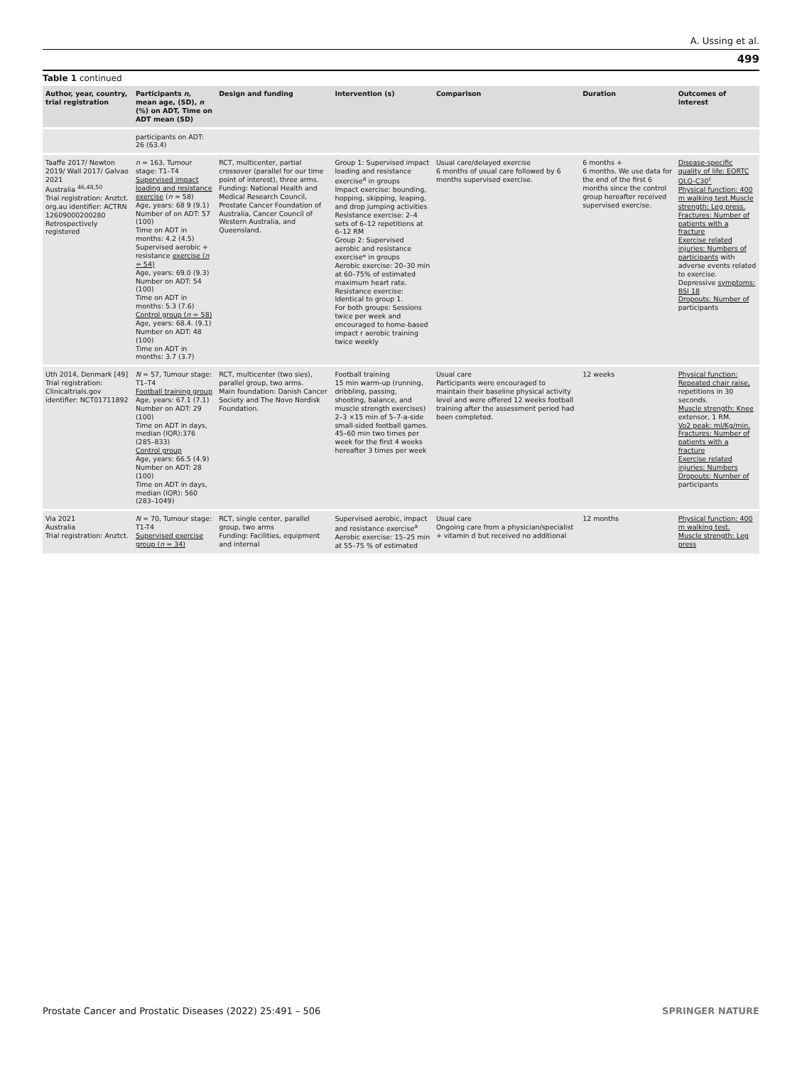A. Ussing et al.
499
Table 1 continued
| Author, year, country, trial registration | Participants n , mean age, (SD), n (%) on ADT, Time on ADT mean (SD) | Design and funding | Intervention (s) | Comparison | Duration | Outcomes of interest |
| --- | --- | --- | --- | --- | --- | --- |
| | participants on ADT: 26 (63.4) | | | | | |
| Taaffe 2017/ Newton 2019/ Wall 2017/ Galvao 2021 Australia <sup>46,48,50</sup> Trial registration: Anztct. org.au identifier: ACTRN 12609000200280 Retrospectively registered | n = 163, Tumour stage: T1–T4 Supervised impact loading and resistance exercise ( n = 58) Age, years: 68 9 (9.1) Number of on ADT: 57 (100) Time on ADT in months: 4.2 (4.5) Supervised aerobic + resistance exercise ( n = 54) Age, years: 69.0 (9.3) Number on ADT: 54 (100) Time on ADT in months: 5.3 (7.6) Control group ( n = 58) Age, years: 68.4. (9.1) Number on ADT: 48 (100) Time on ADT in months: 3.7 (3.7) | RCT, multicenter, partial crossover (parallel for our time point of interest), three arms. Funding: National Health and Medical Research Council, Prostate Cancer Foundation of Australia, Cancer Council of Western Australia, and Queensland. | Group 1: Supervised impact loading and resistance exercise<sup>a</sup> in groups Impact exercise: bounding, hopping, skipping, leaping, and drop jumping activities Resistance exercise: 2–4 sets of 6–12 repetitions at 6–12 RM Group 2: Supervised aerobic and resistance exercise* in groups Aerobic exercise: 20–30 min at 60–75% of estimated maximum heart rate. Resistance exercise: Identical to group 1. For both groups: Sessions twice per week and encouraged to home-based impact r aerobic training twice weekly | Usual care/delayed exercise 6 months of usual care followed by 6 months supervised exercise. | 6 months + 6 months. We use data for the end of the first 6 months since the control group hereafter received supervised exercise. | Disease-specific quality of life: EORTC QLQ-C30<sup>c</sup> Physical function: 400 m walking test.Muscle strength: Leg press. Fractures: Number of patients with a fracture Exercise related injuries: Numbers of participants with adverse events related to exercise. Depressive symptoms: BSI 18 Dropouts: Number of participants |
| Uth 2014, Denmark [49] Trial registration: Clinicaltrials.gov identifier: NCT01711892 | N = 57, Tumour stage: T1–T4 Football training group Age, years: 67.1 (7.1) Number on ADT: 29 (100) Time on ADT in days, median (IQR):376 (285–833) Control group Age, years: 66.5 (4.9) Number on ADT: 28 (100) Time on ADT in days, median (IQR): 560 (283–1049) | RCT, multicenter (two sies), parallel group, two arms. Main foundation: Danish Cancer Society and The Novo Nordisk Foundation. | Football training 15 min warm-up (running, dribbling, passing, shooting, balance, and muscle strength exercises) 2–3 ×15 min of 5–7-a-side small-sided football games. 45–60 min two times per week for the first 4 weeks hereafter 3 times per week | Usual care Participants were encouraged to maintain their baseline physical activity level and were offered 12 weeks football training after the assessment period had been completed. | 12 weeks | Physical function: Repeated chair raise, repetitions in 30 seconds. Muscle strength: Knee extensor, 1 RM. Vo2 peak: ml/Kg/min. Fractures: Number of patients with a fracture Exercise related injuries: Numbers Dropouts: Number of participants |
| Via 2021 Australia Trial registration: Anztct. | N = 70, Tumour stage: T1-T4 Supervised exercise group ( n = 34) | RCT, single center, parallel group, two arms Funding: Facilities, equipment and internal | Supervised aerobic, impact and resistance exercise<sup>a</sup> Aerobic exercise: 15–25 min at 55–75 % of estimated | Usual care Ongoing care from a physician/specialist + vitamin d but received no additional | 12 months | Physical function: 400 m walking test. Muscle strength: Leg press |
Prostate Cancer and Prostatic Diseases (2022) 25:491 – 506 SPRINGER NATURE